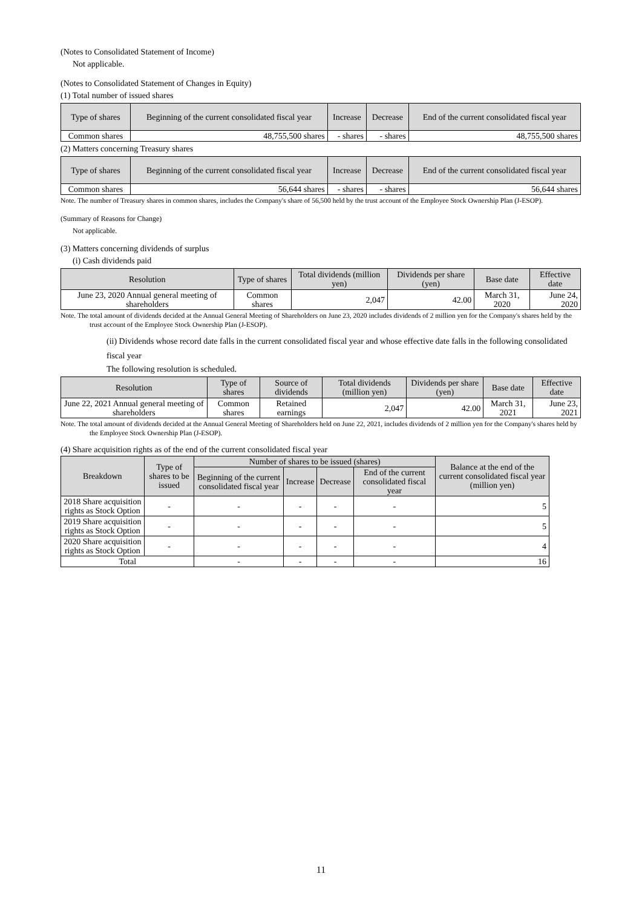(Notes to Consolidated Statement of Income)
Not applicable.
(Notes to Consolidated Statement of Changes in Equity)
(1) Total number of issued shares
| Type of shares | Beginning of the current consolidated fiscal year | Increase | Decrease | End of the current consolidated fiscal year |
| --- | --- | --- | --- | --- |
| Common shares | 48,755,500 shares | - shares | - shares | 48,755,500 shares |
(2) Matters concerning Treasury shares
| Type of shares | Beginning of the current consolidated fiscal year | Increase | Decrease | End of the current consolidated fiscal year |
| --- | --- | --- | --- | --- |
| Common shares | 56,644 shares | - shares | - shares | 56,644 shares |
Note. The number of Treasury shares in common shares, includes the Company's share of 56,500 held by the trust account of the Employee Stock Ownership Plan (J-ESOP).
(Summary of Reasons for Change)
Not applicable.
(3) Matters concerning dividends of surplus
(i) Cash dividends paid
| Resolution | Type of shares | Total dividends (million yen) | Dividends per share (yen) | Base date | Effective date |
| --- | --- | --- | --- | --- | --- |
| June 23, 2020 Annual general meeting of shareholders | Common shares | 2,047 | 42.00 | March 31, 2020 | June 24, 2020 |
Note. The total amount of dividends decided at the Annual General Meeting of Shareholders on June 23, 2020 includes dividends of 2 million yen for the Company's shares held by the trust account of the Employee Stock Ownership Plan (J-ESOP).
(ii) Dividends whose record date falls in the current consolidated fiscal year and whose effective date falls in the following consolidated fiscal year
The following resolution is scheduled.
| Resolution | Type of shares | Source of dividends | Total dividends (million yen) | Dividends per share (yen) | Base date | Effective date |
| --- | --- | --- | --- | --- | --- | --- |
| June 22, 2021 Annual general meeting of shareholders | Common shares | Retained earnings | 2,047 | 42.00 | March 31, 2021 | June 23, 2021 |
Note. The total amount of dividends decided at the Annual General Meeting of Shareholders held on June 22, 2021, includes dividends of 2 million yen for the Company's shares held by the Employee Stock Ownership Plan (J-ESOP).
(4) Share acquisition rights as of the end of the current consolidated fiscal year
| Breakdown | Type of shares to be issued | Number of shares to be issued (shares) | | | | Balance at the end of the current consolidated fiscal year (million yen) |
| --- | --- | --- | --- | --- | --- | --- |
| | | Beginning of the current consolidated fiscal year | Increase | Decrease | End of the current consolidated fiscal year | |
| 2018 Share acquisition rights as Stock Option | - | - | - | - | - | 5 |
| 2019 Share acquisition rights as Stock Option | - | - | - | - | - | 5 |
| 2020 Share acquisition rights as Stock Option | - | - | - | - | - | 4 |
| Total | | - | - | - | - | 16 |
11